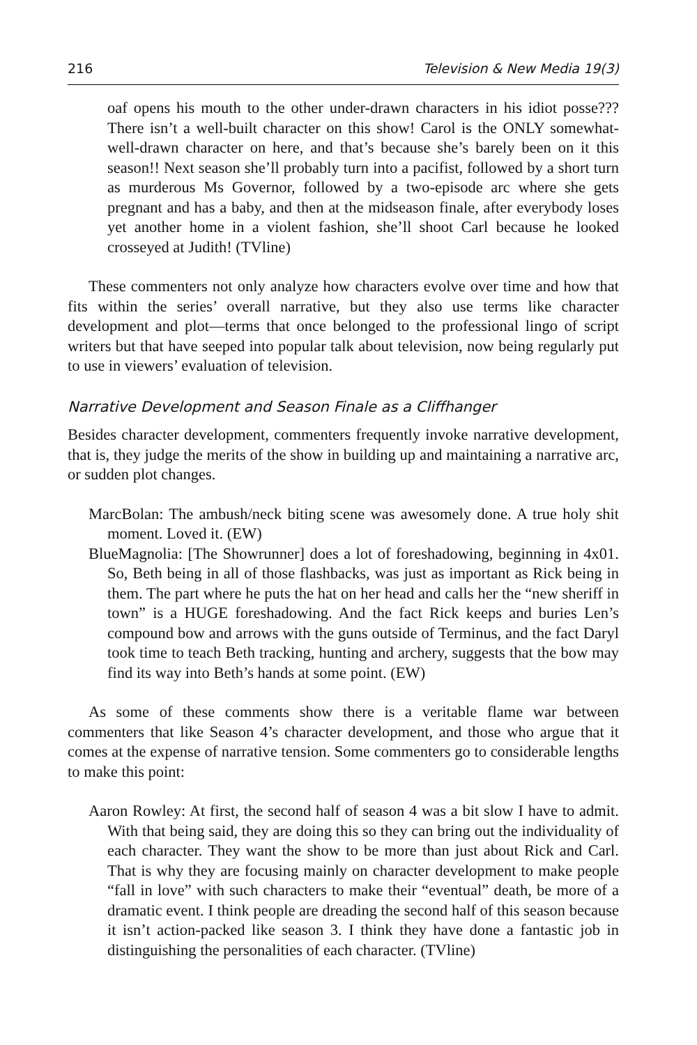216 Television & New Media 19(3)
oaf opens his mouth to the other under-drawn characters in his idiot posse??? There isn’t a well-built character on this show! Carol is the ONLY somewhat-well-drawn character on here, and that’s because she’s barely been on it this season!! Next season she’ll probably turn into a pacifist, followed by a short turn as murderous Ms Governor, followed by a two-episode arc where she gets pregnant and has a baby, and then at the midseason finale, after everybody loses yet another home in a violent fashion, she’ll shoot Carl because he looked crosseyed at Judith! (TVline)
These commenters not only analyze how characters evolve over time and how that fits within the series’ overall narrative, but they also use terms like character development and plot—terms that once belonged to the professional lingo of script writers but that have seeped into popular talk about television, now being regularly put to use in viewers’ evaluation of television.
Narrative Development and Season Finale as a Cliffhanger
Besides character development, commenters frequently invoke narrative development, that is, they judge the merits of the show in building up and maintaining a narrative arc, or sudden plot changes.
MarcBolan: The ambush/neck biting scene was awesomely done. A true holy shit moment. Loved it. (EW)
BlueMagnolia: [The Showrunner] does a lot of foreshadowing, beginning in 4x01. So, Beth being in all of those flashbacks, was just as important as Rick being in them. The part where he puts the hat on her head and calls her the “new sheriff in town” is a HUGE foreshadowing. And the fact Rick keeps and buries Len’s compound bow and arrows with the guns outside of Terminus, and the fact Daryl took time to teach Beth tracking, hunting and archery, suggests that the bow may find its way into Beth’s hands at some point. (EW)
As some of these comments show there is a veritable flame war between commenters that like Season 4’s character development, and those who argue that it comes at the expense of narrative tension. Some commenters go to considerable lengths to make this point:
Aaron Rowley: At first, the second half of season 4 was a bit slow I have to admit. With that being said, they are doing this so they can bring out the individuality of each character. They want the show to be more than just about Rick and Carl. That is why they are focusing mainly on character development to make people “fall in love” with such characters to make their “eventual” death, be more of a dramatic event. I think people are dreading the second half of this season because it isn’t action-packed like season 3. I think they have done a fantastic job in distinguishing the personalities of each character. (TVline)